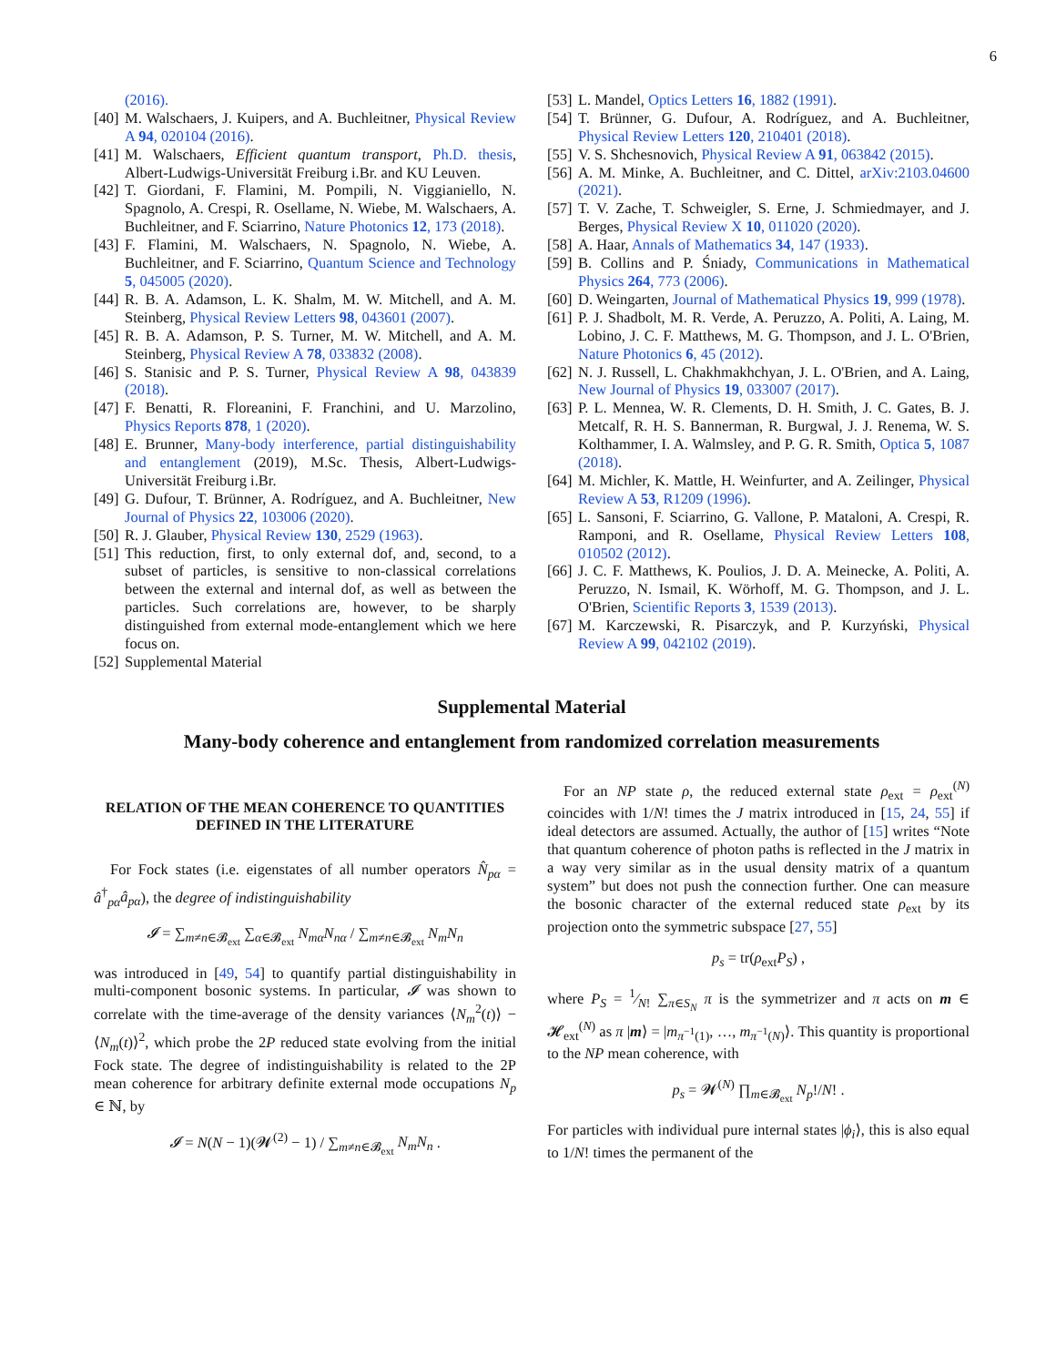6
(2016).
[40] M. Walschaers, J. Kuipers, and A. Buchleitner, Physical Review A 94, 020104 (2016).
[41] M. Walschaers, Efficient quantum transport, Ph.D. thesis, Albert-Ludwigs-Universität Freiburg i.Br. and KU Leuven.
[42] T. Giordani, F. Flamini, M. Pompili, N. Viggianiello, N. Spagnolo, A. Crespi, R. Osellame, N. Wiebe, M. Walschaers, A. Buchleitner, and F. Sciarrino, Nature Photonics 12, 173 (2018).
[43] F. Flamini, M. Walschaers, N. Spagnolo, N. Wiebe, A. Buchleitner, and F. Sciarrino, Quantum Science and Technology 5, 045005 (2020).
[44] R. B. A. Adamson, L. K. Shalm, M. W. Mitchell, and A. M. Steinberg, Physical Review Letters 98, 043601 (2007).
[45] R. B. A. Adamson, P. S. Turner, M. W. Mitchell, and A. M. Steinberg, Physical Review A 78, 033832 (2008).
[46] S. Stanisic and P. S. Turner, Physical Review A 98, 043839 (2018).
[47] F. Benatti, R. Floreanini, F. Franchini, and U. Marzolino, Physics Reports 878, 1 (2020).
[48] E. Brunner, Many-body interference, partial distinguishability and entanglement (2019), M.Sc. Thesis, Albert-Ludwigs-Universität Freiburg i.Br.
[49] G. Dufour, T. Brünner, A. Rodríguez, and A. Buchleitner, New Journal of Physics 22, 103006 (2020).
[50] R. J. Glauber, Physical Review 130, 2529 (1963).
[51] This reduction, first, to only external dof, and, second, to a subset of particles, is sensitive to non-classical correlations between the external and internal dof, as well as between the particles. Such correlations are, however, to be sharply distinguished from external mode-entanglement which we here focus on.
[52] Supplemental Material
[53] L. Mandel, Optics Letters 16, 1882 (1991).
[54] T. Brünner, G. Dufour, A. Rodríguez, and A. Buchleitner, Physical Review Letters 120, 210401 (2018).
[55] V. S. Shchesnovich, Physical Review A 91, 063842 (2015).
[56] A. M. Minke, A. Buchleitner, and C. Dittel, arXiv:2103.04600 (2021).
[57] T. V. Zache, T. Schweigler, S. Erne, J. Schmiedmayer, and J. Berges, Physical Review X 10, 011020 (2020).
[58] A. Haar, Annals of Mathematics 34, 147 (1933).
[59] B. Collins and P. Śniady, Communications in Mathematical Physics 264, 773 (2006).
[60] D. Weingarten, Journal of Mathematical Physics 19, 999 (1978).
[61] P. J. Shadbolt, M. R. Verde, A. Peruzzo, A. Politi, A. Laing, M. Lobino, J. C. F. Matthews, M. G. Thompson, and J. L. O'Brien, Nature Photonics 6, 45 (2012).
[62] N. J. Russell, L. Chakhmakhchyan, J. L. O'Brien, and A. Laing, New Journal of Physics 19, 033007 (2017).
[63] P. L. Mennea, W. R. Clements, D. H. Smith, J. C. Gates, B. J. Metcalf, R. H. S. Bannerman, R. Burgwal, J. J. Renema, W. S. Kolthammer, I. A. Walmsley, and P. G. R. Smith, Optica 5, 1087 (2018).
[64] M. Michler, K. Mattle, H. Weinfurter, and A. Zeilinger, Physical Review A 53, R1209 (1996).
[65] L. Sansoni, F. Sciarrino, G. Vallone, P. Mataloni, A. Crespi, R. Ramponi, and R. Osellame, Physical Review Letters 108, 010502 (2012).
[66] J. C. F. Matthews, K. Poulios, J. D. A. Meinecke, A. Politi, A. Peruzzo, N. Ismail, K. Wörhoff, M. G. Thompson, and J. L. O'Brien, Scientific Reports 3, 1539 (2013).
[67] M. Karczewski, R. Pisarczyk, and P. Kurzyński, Physical Review A 99, 042102 (2019).
Supplemental Material
Many-body coherence and entanglement from randomized correlation measurements
RELATION OF THE MEAN COHERENCE TO QUANTITIES DEFINED IN THE LITERATURE
For Fock states (i.e. eigenstates of all number operators N̂<sub>pα</sub> = â<sup>†</sup><sub>pα</sub>â<sub>pα</sub>), the degree of indistinguishability
𝓘 = ∑<sub>m≠n∈𝓑<sub>ext</sub></sub> ∑<sub>α∈𝓑<sub>ext</sub></sub> N<sub>mα</sub>N<sub>nα</sub> / ∑<sub>m≠n∈𝓑<sub>ext</sub></sub> N<sub>m</sub>N<sub>n</sub>
was introduced in [49, 54] to quantify partial distinguishability in multi-component bosonic systems. In particular, 𝓘 was shown to correlate with the time-average of the density variances ⟨N<sub>m</sub><sup>2</sup>(t)⟩ − ⟨N<sub>m</sub>(t)⟩<sup>2</sup>, which probe the 2P reduced state evolving from the initial Fock state. The degree of indistinguishability is related to the 2P mean coherence for arbitrary definite external mode occupations N<sub>p</sub> ∈ ℕ, by
𝓘 = N(N − 1)(𝓦<sup>(2)</sup> − 1) / ∑<sub>m≠n∈𝓑<sub>ext</sub></sub> N<sub>m</sub>N<sub>n</sub> .
For an NP state ρ, the reduced external state ρ<sub>ext</sub> = ρ<sub>ext</sub><sup>(N)</sup> coincides with 1/N! times the J matrix introduced in [15, 24, 55] if ideal detectors are assumed. Actually, the author of [15] writes “Note that quantum coherence of photon paths is reflected in the J matrix in a way very similar as in the usual density matrix of a quantum system” but does not push the connection further. One can measure the bosonic character of the external reduced state ρ<sub>ext</sub> by its projection onto the symmetric subspace [27, 55]
p<sub>s</sub> = tr(ρ<sub>ext</sub>P<sub>S</sub>) ,
where P<sub>S</sub> = 1⁄N! ∑<sub>π∈S<sub>N</sub></sub> π is the symmetrizer and π acts on m ∈ 𝓗<sub>ext</sub><sup>(N)</sup> as π |m⟩ = |m<sub>π<sup>−1</sup>(1)</sub>, …, m<sub>π<sup>−1</sup>(N)</sub>⟩. This quantity is proportional to the NP mean coherence, with
p<sub>s</sub> = 𝓦<sup>(N)</sup> ∏<sub>m∈𝓑<sub>ext</sub></sub> N<sub>p</sub>!/N! .
For particles with individual pure internal states |ϕ<sub>i</sub>⟩, this is also equal to 1/N! times the permanent of the